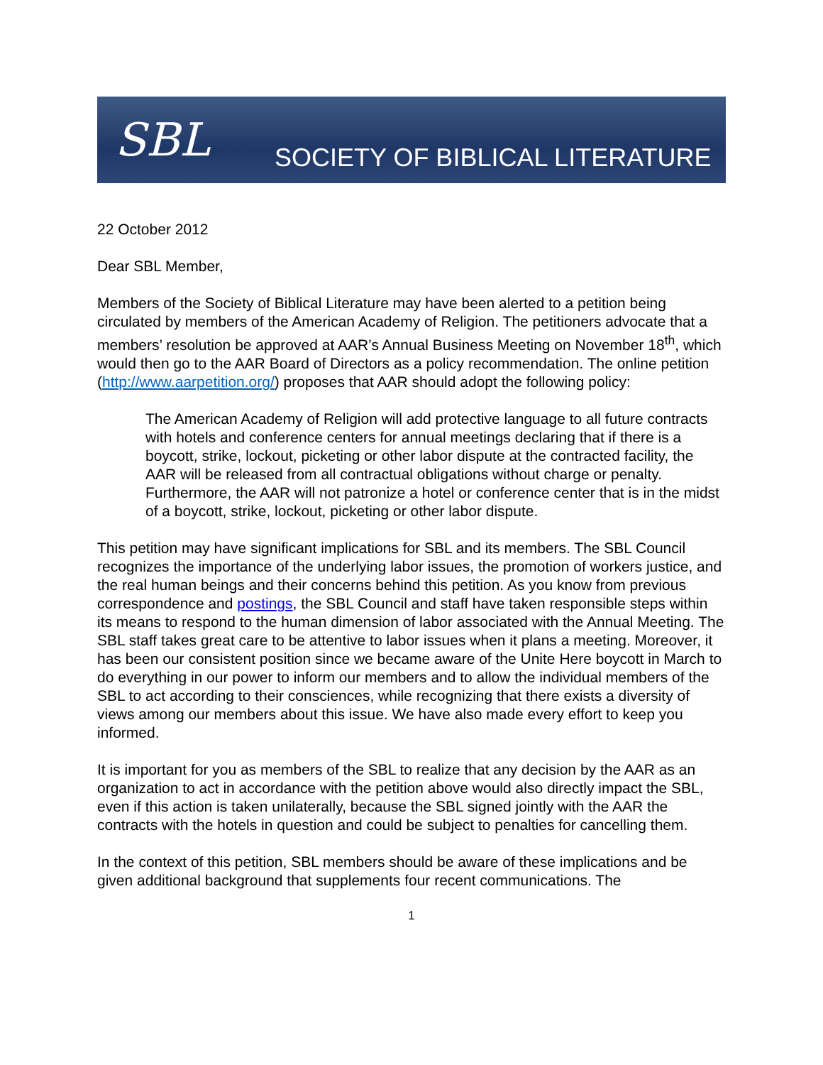SBL SOCIETY OF BIBLICAL LITERATURE
22 October 2012
Dear SBL Member,
Members of the Society of Biblical Literature may have been alerted to a petition being circulated by members of the American Academy of Religion. The petitioners advocate that a members’ resolution be approved at AAR’s Annual Business Meeting on November 18<sup>th</sup>, which would then go to the AAR Board of Directors as a policy recommendation. The online petition (http://www.aarpetition.org/) proposes that AAR should adopt the following policy:
The American Academy of Religion will add protective language to all future contracts with hotels and conference centers for annual meetings declaring that if there is a boycott, strike, lockout, picketing or other labor dispute at the contracted facility, the AAR will be released from all contractual obligations without charge or penalty. Furthermore, the AAR will not patronize a hotel or conference center that is in the midst of a boycott, strike, lockout, picketing or other labor dispute.
This petition may have significant implications for SBL and its members. The SBL Council recognizes the importance of the underlying labor issues, the promotion of workers justice, and the real human beings and their concerns behind this petition. As you know from previous correspondence and postings, the SBL Council and staff have taken responsible steps within its means to respond to the human dimension of labor associated with the Annual Meeting. The SBL staff takes great care to be attentive to labor issues when it plans a meeting. Moreover, it has been our consistent position since we became aware of the Unite Here boycott in March to do everything in our power to inform our members and to allow the individual members of the SBL to act according to their consciences, while recognizing that there exists a diversity of views among our members about this issue. We have also made every effort to keep you informed.
It is important for you as members of the SBL to realize that any decision by the AAR as an organization to act in accordance with the petition above would also directly impact the SBL, even if this action is taken unilaterally, because the SBL signed jointly with the AAR the contracts with the hotels in question and could be subject to penalties for cancelling them.
In the context of this petition, SBL members should be aware of these implications and be given additional background that supplements four recent communications. The
1